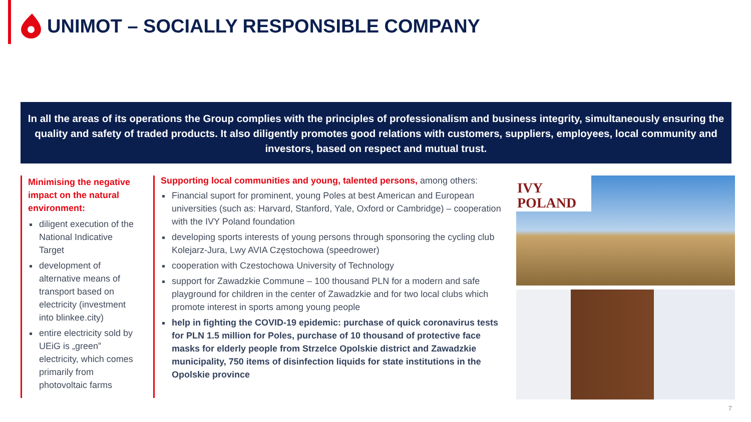UNIMOT – SOCIALLY RESPONSIBLE COMPANY
In all the areas of its operations the Group complies with the principles of professionalism and business integrity, simultaneously ensuring the quality and safety of traded products. It also diligently promotes good relations with customers, suppliers, employees, local community and investors, based on respect and mutual trust.
Minimising the negative impact on the natural environment:
diligent execution of the National Indicative Target
development of alternative means of transport based on electricity (investment into blinkee.city)
entire electricity sold by UEiG is „green” electricity, which comes primarily from photovoltaic farms
Supporting local communities and young, talented persons, among others:
Financial suport for prominent, young Poles at best American and European universities (such as: Harvard, Stanford, Yale, Oxford or Cambridge) – cooperation with the IVY Poland foundation
developing sports interests of young persons through sponsoring the cycling club Kolejarz-Jura, Lwy AVIA Częstochowa (speedrower)
cooperation with Czestochowa University of Technology
support for Zawadzkie Commune – 100 thousand PLN for a modern and safe playground for children in the center of Zawadzkie and for two local clubs which promote interest in sports among young people
help in fighting the COVID-19 epidemic: purchase of quick coronavirus tests for PLN 1.5 million for Poles, purchase of 10 thousand of protective face masks for elderly people from Strzelce Opolskie district and Zawadzkie municipality, 750 items of disinfection liquids for state institutions in the Opolskie province
IVY
POLAND
7